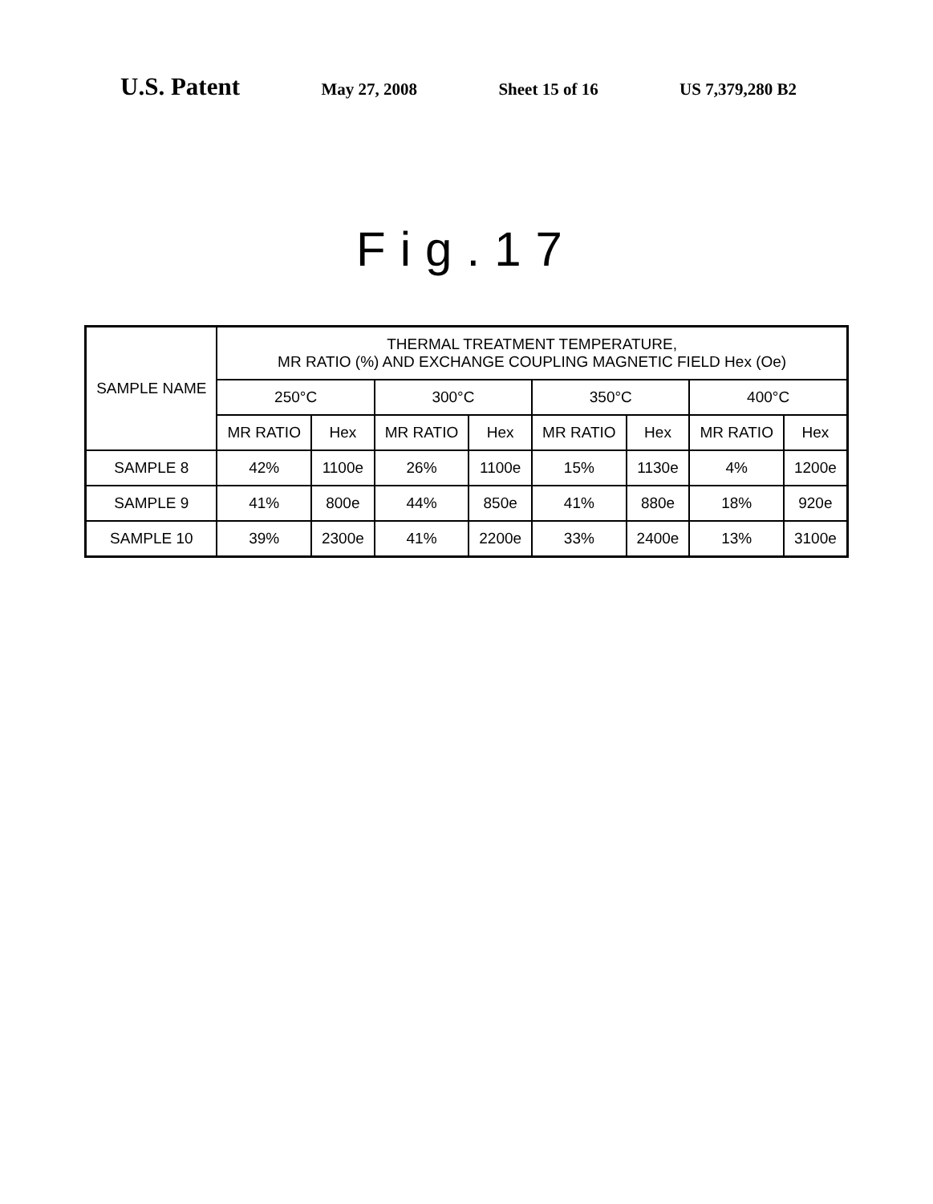U.S. Patent
May 27, 2008 Sheet 15 of 16 US 7,379,280 B2
Fig.17
| SAMPLE NAME | THERMAL TREATMENT TEMPERATURE, MR RATIO (%) AND EXCHANGE COUPLING MAGNETIC FIELD Hex (Oe) | | | | | | | |
| --- | --- | --- | --- | --- | --- | --- | --- | --- |
| | 250°C | | 300°C | | 350°C | | 400°C | |
| | MR RATIO | Hex | MR RATIO | Hex | MR RATIO | Hex | MR RATIO | Hex |
| SAMPLE 8 | 42% | 1100e | 26% | 1100e | 15% | 1130e | 4% | 1200e |
| SAMPLE 9 | 41% | 800e | 44% | 850e | 41% | 880e | 18% | 920e |
| SAMPLE 10 | 39% | 2300e | 41% | 2200e | 33% | 2400e | 13% | 3100e |